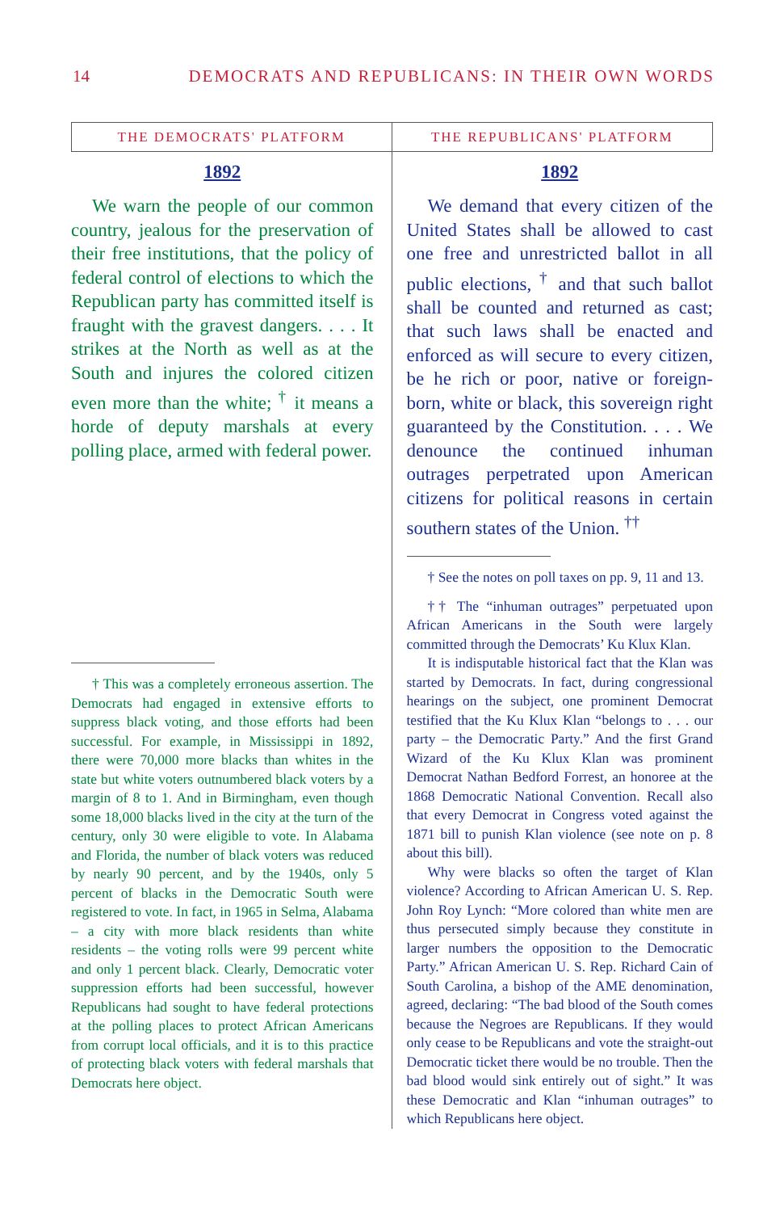14 DEMOCRATS AND REPUBLICANS: IN THEIR OWN WORDS
THE DEMOCRATS' PLATFORM
1892
We warn the people of our common country, jealous for the preservation of their free institutions, that the policy of federal control of elections to which the Republican party has committed itself is fraught with the gravest dangers. . . . It strikes at the North as well as at the South and injures the colored citizen even more than the white; <sup>†</sup> it means a horde of deputy marshals at every polling place, armed with federal power.
† This was a completely erroneous assertion. The Democrats had engaged in extensive efforts to suppress black voting, and those efforts had been successful. For example, in Mississippi in 1892, there were 70,000 more blacks than whites in the state but white voters outnumbered black voters by a margin of 8 to 1. And in Birmingham, even though some 18,000 blacks lived in the city at the turn of the century, only 30 were eligible to vote. In Alabama and Florida, the number of black voters was reduced by nearly 90 percent, and by the 1940s, only 5 percent of blacks in the Democratic South were registered to vote. In fact, in 1965 in Selma, Alabama – a city with more black residents than white residents – the voting rolls were 99 percent white and only 1 percent black. Clearly, Democratic voter suppression efforts had been successful, however Republicans had sought to have federal protections at the polling places to protect African Americans from corrupt local officials, and it is to this practice of protecting black voters with federal marshals that Democrats here object.
THE REPUBLICANS' PLATFORM
1892
We demand that every citizen of the United States shall be allowed to cast one free and unrestricted ballot in all public elections, <sup>†</sup> and that such ballot shall be counted and returned as cast; that such laws shall be enacted and enforced as will secure to every citizen, be he rich or poor, native or foreign-born, white or black, this sovereign right guaranteed by the Constitution. . . . We denounce the continued inhuman outrages perpetrated upon American citizens for political reasons in certain southern states of the Union. <sup>††</sup>
† See the notes on poll taxes on pp. 9, 11 and 13.
†† The “inhuman outrages” perpetuated upon African Americans in the South were largely committed through the Democrats’ Ku Klux Klan.
It is indisputable historical fact that the Klan was started by Democrats. In fact, during congressional hearings on the subject, one prominent Democrat testified that the Ku Klux Klan “belongs to . . . our party – the Democratic Party.” And the first Grand Wizard of the Ku Klux Klan was prominent Democrat Nathan Bedford Forrest, an honoree at the 1868 Democratic National Convention. Recall also that every Democrat in Congress voted against the 1871 bill to punish Klan violence (see note on p. 8 about this bill).
Why were blacks so often the target of Klan violence? According to African American U. S. Rep. John Roy Lynch: “More colored than white men are thus persecuted simply because they constitute in larger numbers the opposition to the Democratic Party.” African American U. S. Rep. Richard Cain of South Carolina, a bishop of the AME denomination, agreed, declaring: “The bad blood of the South comes because the Negroes are Republicans. If they would only cease to be Republicans and vote the straight-out Democratic ticket there would be no trouble. Then the bad blood would sink entirely out of sight.” It was these Democratic and Klan “inhuman outrages” to which Republicans here object.